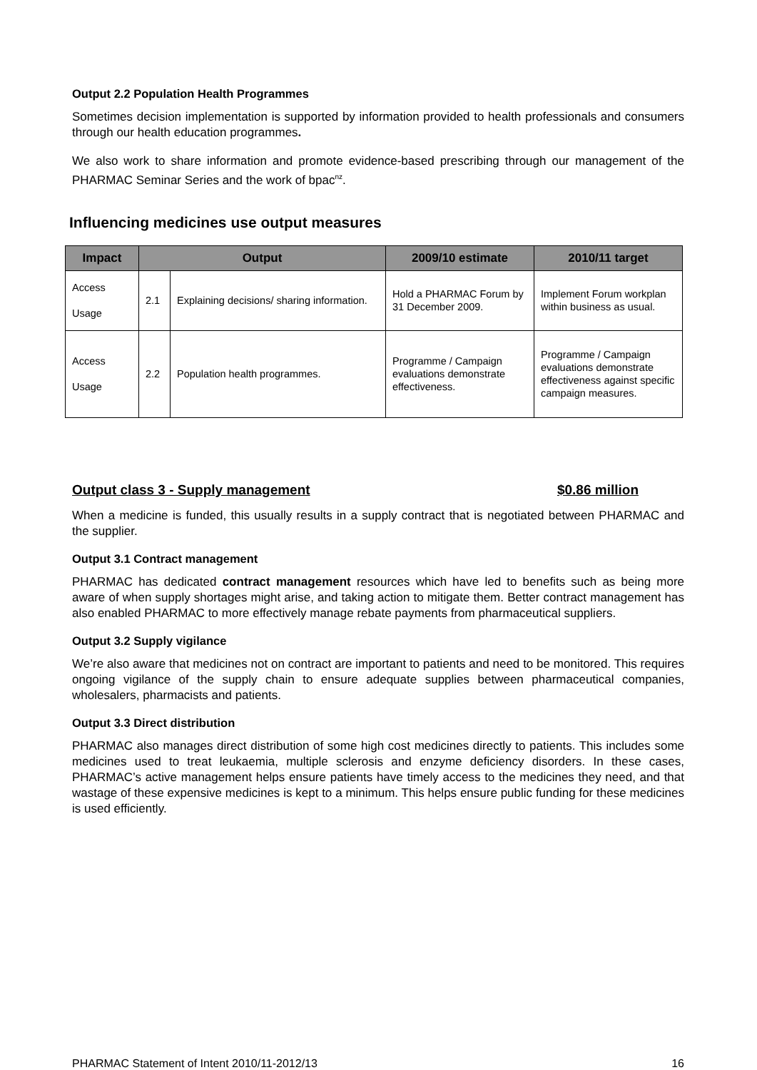Output 2.2 Population Health Programmes
Sometimes decision implementation is supported by information provided to health professionals and consumers through our health education programmes.
We also work to share information and promote evidence-based prescribing through our management of the PHARMAC Seminar Series and the work of bpac<sup>nz</sup>.
Influencing medicines use output measures
| Impact | Output | | 2009/10 estimate | 2010/11 target |
| --- | --- | --- | --- | --- |
| Access Usage | 2.1 | Explaining decisions/ sharing information. | Hold a PHARMAC Forum by 31 December 2009. | Implement Forum workplan within business as usual. |
| Access Usage | 2.2 | Population health programmes. | Programme / Campaign evaluations demonstrate effectiveness. | Programme / Campaign evaluations demonstrate effectiveness against specific campaign measures. |
Output class 3 - Supply management $0.86 million
When a medicine is funded, this usually results in a supply contract that is negotiated between PHARMAC and the supplier.
Output 3.1 Contract management
PHARMAC has dedicated contract management resources which have led to benefits such as being more aware of when supply shortages might arise, and taking action to mitigate them. Better contract management has also enabled PHARMAC to more effectively manage rebate payments from pharmaceutical suppliers.
Output 3.2 Supply vigilance
We’re also aware that medicines not on contract are important to patients and need to be monitored. This requires ongoing vigilance of the supply chain to ensure adequate supplies between pharmaceutical companies, wholesalers, pharmacists and patients.
Output 3.3 Direct distribution
PHARMAC also manages direct distribution of some high cost medicines directly to patients. This includes some medicines used to treat leukaemia, multiple sclerosis and enzyme deficiency disorders. In these cases, PHARMAC’s active management helps ensure patients have timely access to the medicines they need, and that wastage of these expensive medicines is kept to a minimum. This helps ensure public funding for these medicines is used efficiently.
PHARMAC Statement of Intent 2010/11-2012/13 16